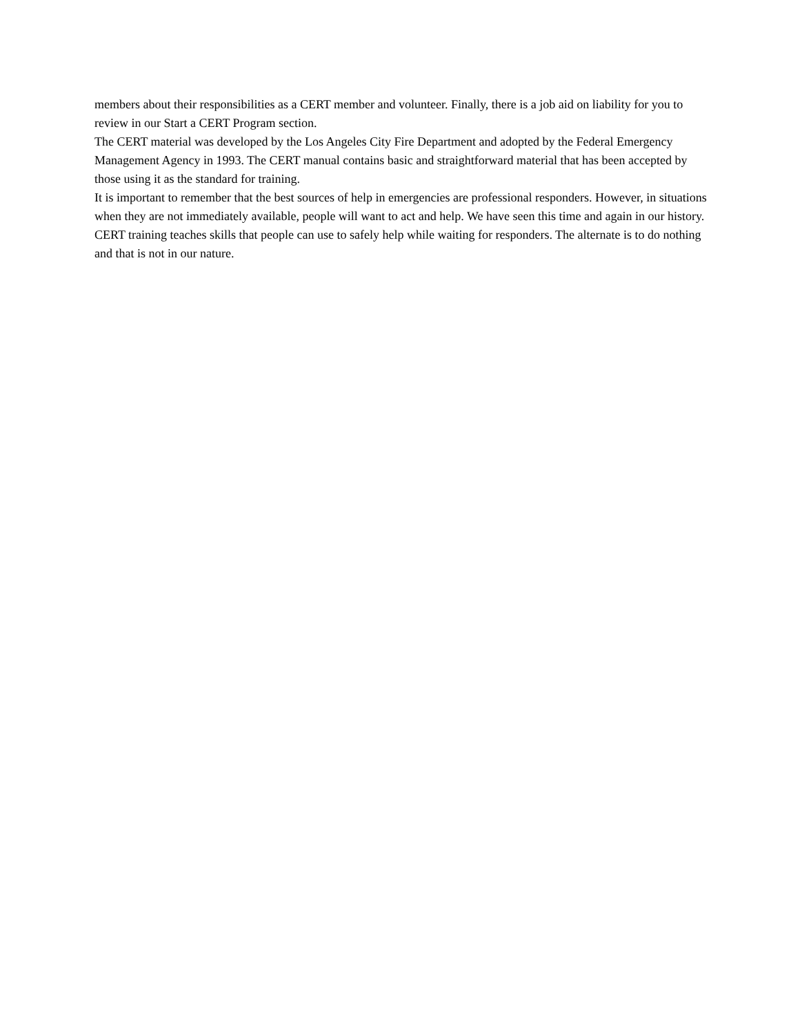members about their responsibilities as a CERT member and volunteer. Finally, there is a job aid on liability for you to review in our Start a CERT Program section.
The CERT material was developed by the Los Angeles City Fire Department and adopted by the Federal Emergency Management Agency in 1993. The CERT manual contains basic and straightforward material that has been accepted by those using it as the standard for training.
It is important to remember that the best sources of help in emergencies are professional responders. However, in situations when they are not immediately available, people will want to act and help. We have seen this time and again in our history. CERT training teaches skills that people can use to safely help while waiting for responders. The alternate is to do nothing and that is not in our nature.